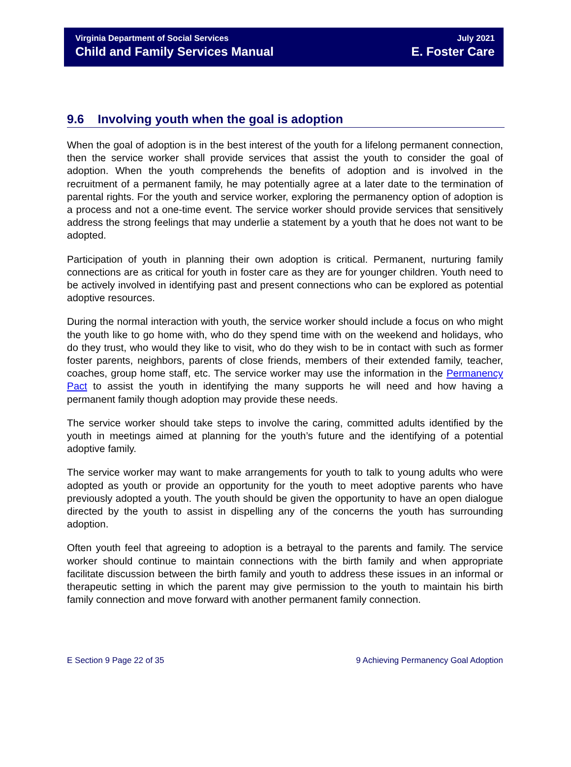Virginia Department of Social Services
Child and Family Services Manual
July 2021
E. Foster Care
9.6 Involving youth when the goal is adoption
When the goal of adoption is in the best interest of the youth for a lifelong permanent connection, then the service worker shall provide services that assist the youth to consider the goal of adoption. When the youth comprehends the benefits of adoption and is involved in the recruitment of a permanent family, he may potentially agree at a later date to the termination of parental rights. For the youth and service worker, exploring the permanency option of adoption is a process and not a one-time event. The service worker should provide services that sensitively address the strong feelings that may underlie a statement by a youth that he does not want to be adopted.
Participation of youth in planning their own adoption is critical. Permanent, nurturing family connections are as critical for youth in foster care as they are for younger children. Youth need to be actively involved in identifying past and present connections who can be explored as potential adoptive resources.
During the normal interaction with youth, the service worker should include a focus on who might the youth like to go home with, who do they spend time with on the weekend and holidays, who do they trust, who would they like to visit, who do they wish to be in contact with such as former foster parents, neighbors, parents of close friends, members of their extended family, teacher, coaches, group home staff, etc. The service worker may use the information in the Permanency Pact to assist the youth in identifying the many supports he will need and how having a permanent family though adoption may provide these needs.
The service worker should take steps to involve the caring, committed adults identified by the youth in meetings aimed at planning for the youth’s future and the identifying of a potential adoptive family.
The service worker may want to make arrangements for youth to talk to young adults who were adopted as youth or provide an opportunity for the youth to meet adoptive parents who have previously adopted a youth. The youth should be given the opportunity to have an open dialogue directed by the youth to assist in dispelling any of the concerns the youth has surrounding adoption.
Often youth feel that agreeing to adoption is a betrayal to the parents and family. The service worker should continue to maintain connections with the birth family and when appropriate facilitate discussion between the birth family and youth to address these issues in an informal or therapeutic setting in which the parent may give permission to the youth to maintain his birth family connection and move forward with another permanent family connection.
E Section 9 Page 22 of 35 9 Achieving Permanency Goal Adoption